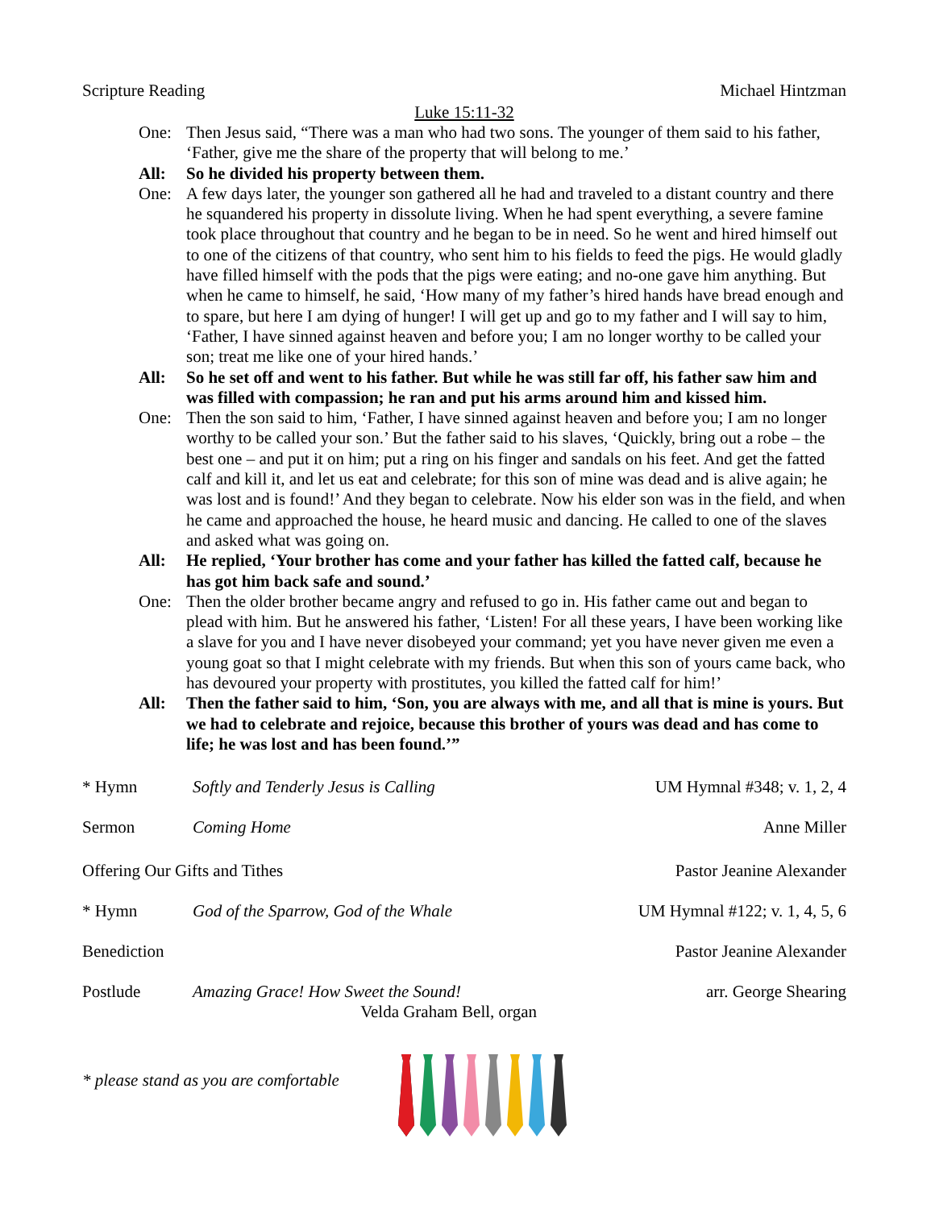Scripture Reading Michael Hintzman
Luke 15:11-32
One: Then Jesus said, “There was a man who had two sons. The younger of them said to his father, ‘Father, give me the share of the property that will belong to me.’
All: So he divided his property between them.
One: A few days later, the younger son gathered all he had and traveled to a distant country and there he squandered his property in dissolute living. When he had spent everything, a severe famine took place throughout that country and he began to be in need. So he went and hired himself out to one of the citizens of that country, who sent him to his fields to feed the pigs. He would gladly have filled himself with the pods that the pigs were eating; and no-one gave him anything. But when he came to himself, he said, ‘How many of my father’s hired hands have bread enough and to spare, but here I am dying of hunger! I will get up and go to my father and I will say to him, ‘Father, I have sinned against heaven and before you; I am no longer worthy to be called your son; treat me like one of your hired hands.’
All: So he set off and went to his father. But while he was still far off, his father saw him and was filled with compassion; he ran and put his arms around him and kissed him.
One: Then the son said to him, ‘Father, I have sinned against heaven and before you; I am no longer worthy to be called your son.’ But the father said to his slaves, ‘Quickly, bring out a robe – the best one – and put it on him; put a ring on his finger and sandals on his feet. And get the fatted calf and kill it, and let us eat and celebrate; for this son of mine was dead and is alive again; he was lost and is found!’ And they began to celebrate. Now his elder son was in the field, and when he came and approached the house, he heard music and dancing. He called to one of the slaves and asked what was going on.
All: He replied, ‘Your brother has come and your father has killed the fatted calf, because he has got him back safe and sound.’
One: Then the older brother became angry and refused to go in. His father came out and began to plead with him. But he answered his father, ‘Listen! For all these years, I have been working like a slave for you and I have never disobeyed your command; yet you have never given me even a young goat so that I might celebrate with my friends. But when this son of yours came back, who has devoured your property with prostitutes, you killed the fatted calf for him!’
All: Then the father said to him, ‘Son, you are always with me, and all that is mine is yours. But we had to celebrate and rejoice, because this brother of yours was dead and has come to life; he was lost and has been found.’”
* Hymn Softly and Tenderly Jesus is Calling UM Hymnal #348; v. 1, 2, 4
Sermon Coming Home Anne Miller
Offering Our Gifts and Tithes Pastor Jeanine Alexander
* Hymn God of the Sparrow, God of the Whale UM Hymnal #122; v. 1, 4, 5, 6
Benediction Pastor Jeanine Alexander
Postlude Amazing Grace! How Sweet the Sound!
Velda Graham Bell, organ arr. George Shearing
* please stand as you are comfortable